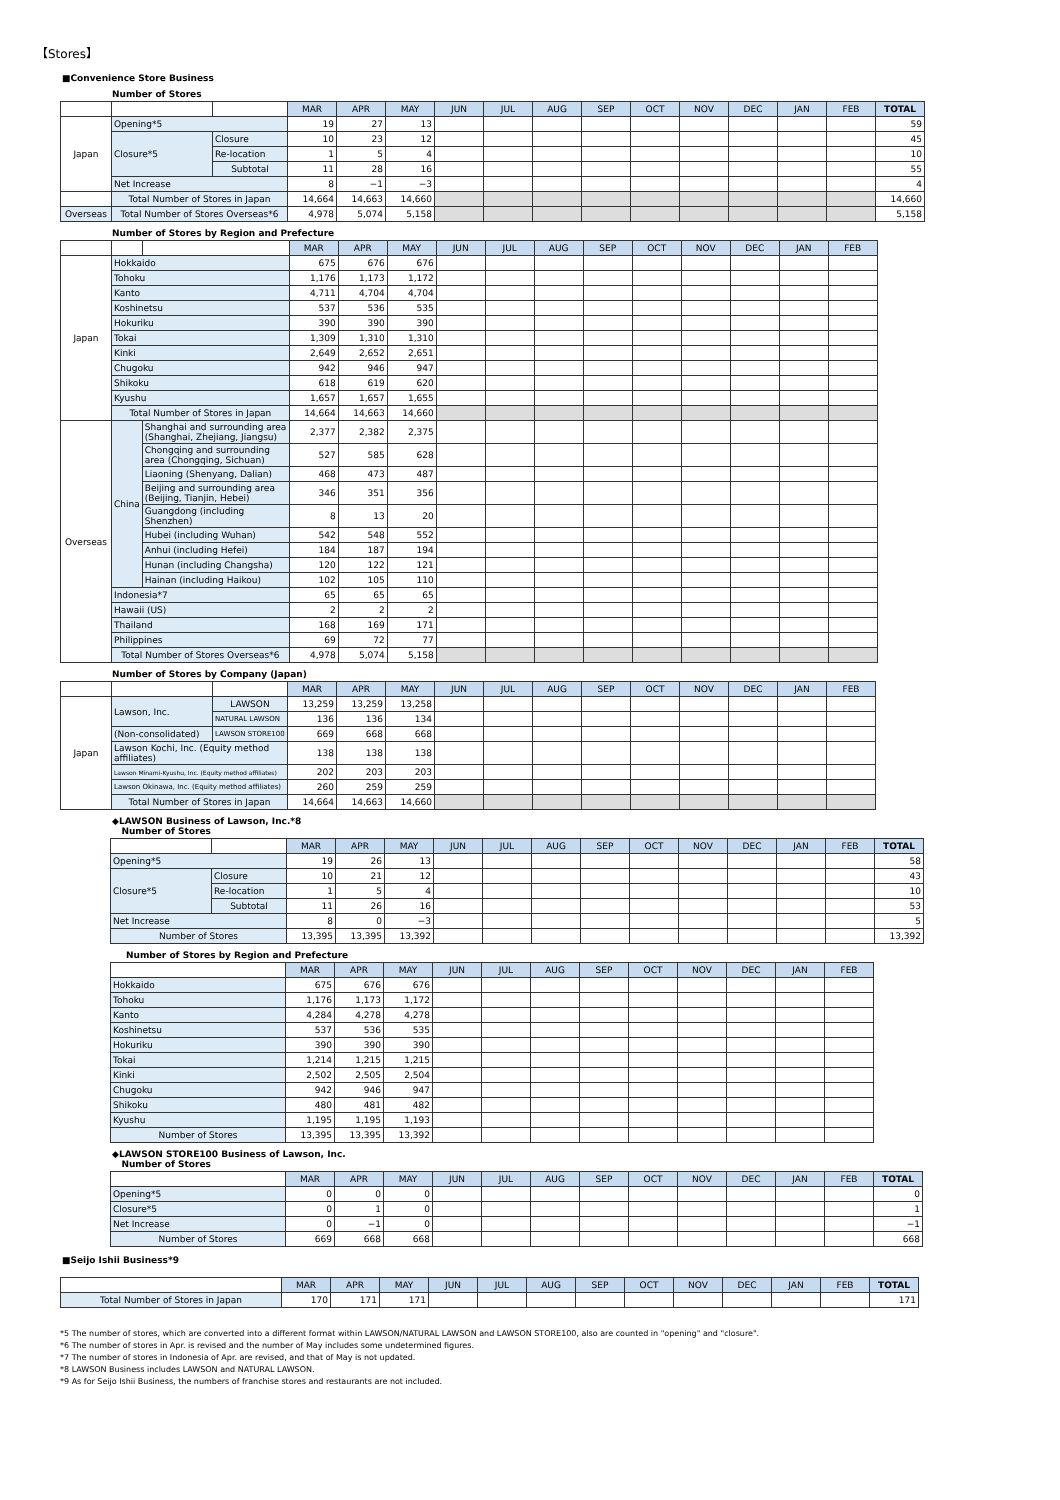【Stores】
■Convenience Store Business
Number of Stores
| | | | MAR | APR | MAY | JUN | JUL | AUG | SEP | OCT | NOV | DEC | JAN | FEB | TOTAL |
| Japan | Opening*5 | | 19 | 27 | 13 | | | | | | | | | | 59 |
| | Closure*5 | Closure | 10 | 23 | 12 | | | | | | | | | | 45 |
| | | Re-location | 1 | 5 | 4 | | | | | | | | | | 10 |
| | | Subtotal | 11 | 28 | 16 | | | | | | | | | | 55 |
| | Net Increase | | 8 | −1 | −3 | | | | | | | | | | 4 |
| | Total Number of Stores in Japan | | 14,664 | 14,663 | 14,660 | | | | | | | | | | 14,660 |
| Overseas | Total Number of Stores Overseas*6 | | 4,978 | 5,074 | 5,158 | | | | | | | | | | 5,158 |
Number of Stores by Region and Prefecture
| | | | MAR | APR | MAY | JUN | JUL | AUG | SEP | OCT | NOV | DEC | JAN | FEB |
| Japan | Hokkaido | | 675 | 676 | 676 | | | | | | | | | |
| | Tohoku | | 1,176 | 1,173 | 1,172 | | | | | | | | | |
| | Kanto | | 4,711 | 4,704 | 4,704 | | | | | | | | | |
| | Koshinetsu | | 537 | 536 | 535 | | | | | | | | | |
| | Hokuriku | | 390 | 390 | 390 | | | | | | | | | |
| | Tokai | | 1,309 | 1,310 | 1,310 | | | | | | | | | |
| | Kinki | | 2,649 | 2,652 | 2,651 | | | | | | | | | |
| | Chugoku | | 942 | 946 | 947 | | | | | | | | | |
| | Shikoku | | 618 | 619 | 620 | | | | | | | | | |
| | Kyushu | | 1,657 | 1,657 | 1,655 | | | | | | | | | |
| | Total Number of Stores in Japan | | 14,664 | 14,663 | 14,660 | | | | | | | | | |
| Overseas | China | Shanghai and surrounding area (Shanghai, Zhejiang, Jiangsu) | 2,377 | 2,382 | 2,375 | | | | | | | | | |
| | | Chongqing and surrounding area (Chongqing, Sichuan) | 527 | 585 | 628 | | | | | | | | | |
| | | Liaoning (Shenyang, Dalian) | 468 | 473 | 487 | | | | | | | | | |
| | | Beijing and surrounding area (Beijing, Tianjin, Hebei) | 346 | 351 | 356 | | | | | | | | | |
| | | Guangdong (including Shenzhen) | 8 | 13 | 20 | | | | | | | | | |
| | | Hubei (including Wuhan) | 542 | 548 | 552 | | | | | | | | | |
| | | Anhui (including Hefei) | 184 | 187 | 194 | | | | | | | | | |
| | | Hunan (including Changsha) | 120 | 122 | 121 | | | | | | | | | |
| | | Hainan (including Haikou) | 102 | 105 | 110 | | | | | | | | | |
| | Indonesia*7 | | 65 | 65 | 65 | | | | | | | | | |
| | Hawaii (US) | | 2 | 2 | 2 | | | | | | | | | |
| | Thailand | | 168 | 169 | 171 | | | | | | | | | |
| | Philippines | | 69 | 72 | 77 | | | | | | | | | |
| | Total Number of Stores Overseas*6 | | 4,978 | 5,074 | 5,158 | | | | | | | | | |
Number of Stores by Company (Japan)
| | | | MAR | APR | MAY | JUN | JUL | AUG | SEP | OCT | NOV | DEC | JAN | FEB |
| Japan | Lawson, Inc. | LAWSON | 13,259 | 13,259 | 13,258 | | | | | | | | | |
| | | NATURAL LAWSON | 136 | 136 | 134 | | | | | | | | | |
| | (Non-consolidated) | LAWSON STORE100 | 669 | 668 | 668 | | | | | | | | | |
| | Lawson Kochi, Inc. (Equity method affiliates) | | 138 | 138 | 138 | | | | | | | | | |
| | Lawson Minami-Kyushu, Inc. (Equity method affiliates) | | 202 | 203 | 203 | | | | | | | | | |
| | Lawson Okinawa, Inc. (Equity method affiliates) | | 260 | 259 | 259 | | | | | | | | | |
| | Total Number of Stores in Japan | | 14,664 | 14,663 | 14,660 | | | | | | | | | |
◆LAWSON Business of Lawson, Inc.*8
Number of Stores
| | | MAR | APR | MAY | JUN | JUL | AUG | SEP | OCT | NOV | DEC | JAN | FEB | TOTAL |
| Opening*5 | | 19 | 26 | 13 | | | | | | | | | | 58 |
| Closure*5 | Closure | 10 | 21 | 12 | | | | | | | | | | 43 |
| | Re-location | 1 | 5 | 4 | | | | | | | | | | 10 |
| | Subtotal | 11 | 26 | 16 | | | | | | | | | | 53 |
| Net Increase | | 8 | 0 | −3 | | | | | | | | | | 5 |
| Number of Stores | | 13,395 | 13,395 | 13,392 | | | | | | | | | | 13,392 |
Number of Stores by Region and Prefecture
| | MAR | APR | MAY | JUN | JUL | AUG | SEP | OCT | NOV | DEC | JAN | FEB |
| Hokkaido | 675 | 676 | 676 | | | | | | | | | |
| Tohoku | 1,176 | 1,173 | 1,172 | | | | | | | | | |
| Kanto | 4,284 | 4,278 | 4,278 | | | | | | | | | |
| Koshinetsu | 537 | 536 | 535 | | | | | | | | | |
| Hokuriku | 390 | 390 | 390 | | | | | | | | | |
| Tokai | 1,214 | 1,215 | 1,215 | | | | | | | | | |
| Kinki | 2,502 | 2,505 | 2,504 | | | | | | | | | |
| Chugoku | 942 | 946 | 947 | | | | | | | | | |
| Shikoku | 480 | 481 | 482 | | | | | | | | | |
| Kyushu | 1,195 | 1,195 | 1,193 | | | | | | | | | |
| Number of Stores | 13,395 | 13,395 | 13,392 | | | | | | | | | |
◆LAWSON STORE100 Business of Lawson, Inc.
Number of Stores
| | MAR | APR | MAY | JUN | JUL | AUG | SEP | OCT | NOV | DEC | JAN | FEB | TOTAL |
| Opening*5 | 0 | 0 | 0 | | | | | | | | | | 0 |
| Closure*5 | 0 | 1 | 0 | | | | | | | | | | 1 |
| Net Increase | 0 | −1 | 0 | | | | | | | | | | −1 |
| Number of Stores | 669 | 668 | 668 | | | | | | | | | | 668 |
■Seijo Ishii Business*9
| | MAR | APR | MAY | JUN | JUL | AUG | SEP | OCT | NOV | DEC | JAN | FEB | TOTAL |
| Total Number of Stores in Japan | 170 | 171 | 171 | | | | | | | | | | 171 |
*5 The number of stores, which are converted into a different format within LAWSON/NATURAL LAWSON and LAWSON STORE100, also are counted in "opening" and "closure".
*6 The number of stores in Apr. is revised and the number of May includes some undetermined figures.
*7 The number of stores in Indonesia of Apr. are revised, and that of May is not updated.
*8 LAWSON Business includes LAWSON and NATURAL LAWSON.
*9 As for Seijo Ishii Business, the numbers of franchise stores and restaurants are not included.